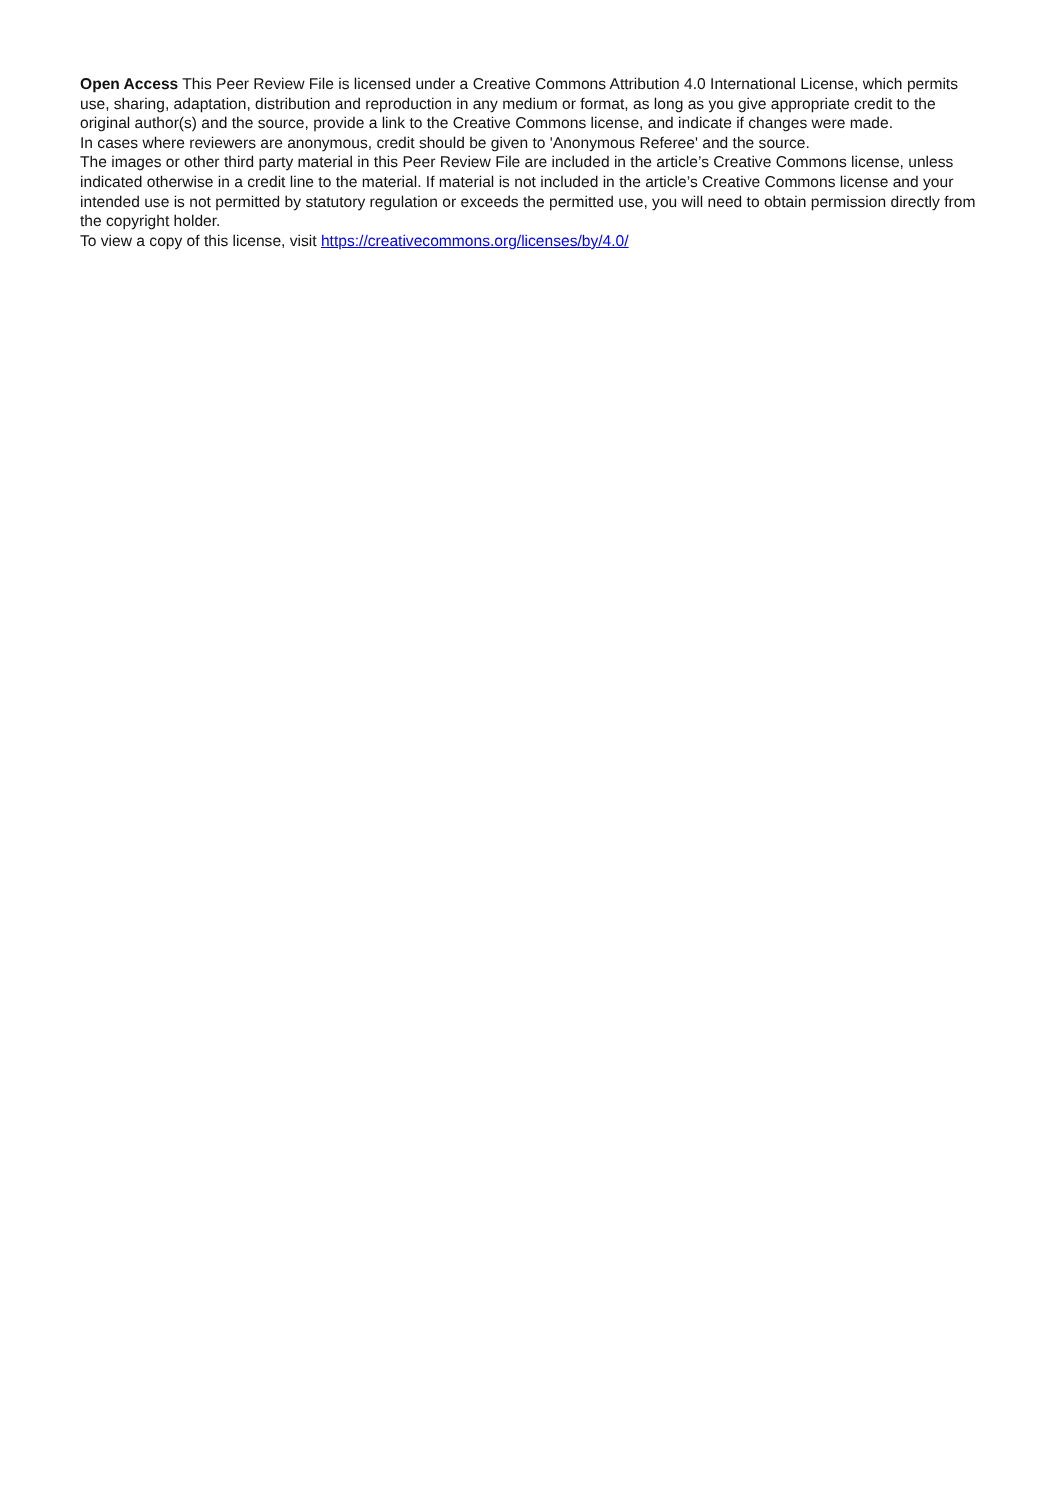Open Access This Peer Review File is licensed under a Creative Commons Attribution 4.0 International License, which permits use, sharing, adaptation, distribution and reproduction in any medium or format, as long as you give appropriate credit to the original author(s) and the source, provide a link to the Creative Commons license, and indicate if changes were made.
In cases where reviewers are anonymous, credit should be given to 'Anonymous Referee' and the source.
The images or other third party material in this Peer Review File are included in the article’s Creative Commons license, unless indicated otherwise in a credit line to the material. If material is not included in the article’s Creative Commons license and your intended use is not permitted by statutory regulation or exceeds the permitted use, you will need to obtain permission directly from the copyright holder.
To view a copy of this license, visit https://creativecommons.org/licenses/by/4.0/